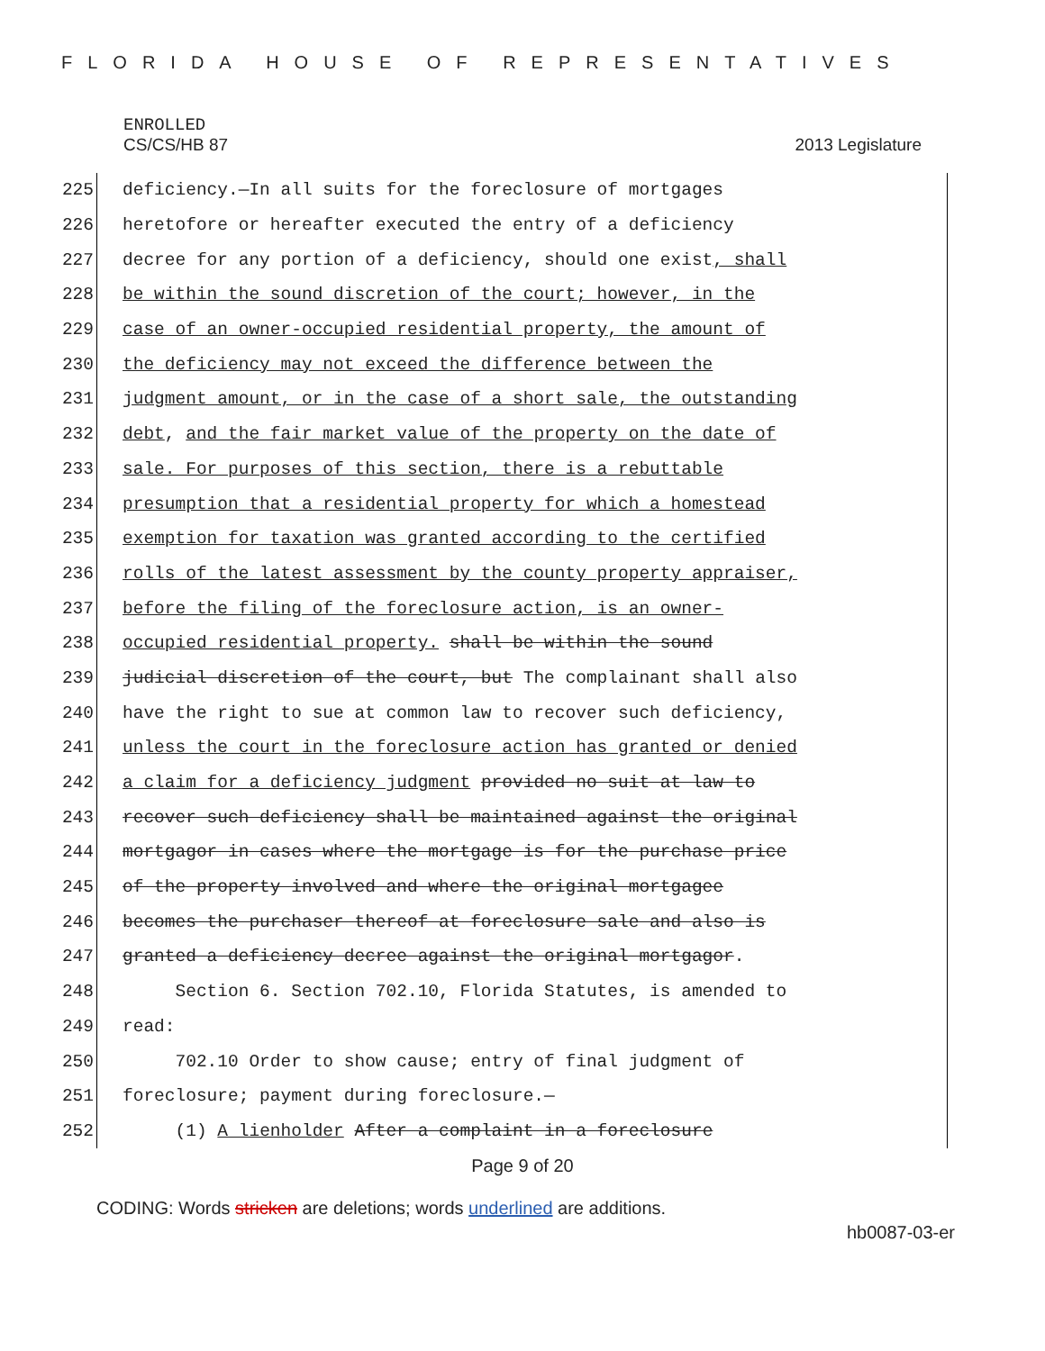FLORIDA HOUSE OF REPRESENTATIVES
ENROLLED
CS/CS/HB 87 2013 Legislature
225 deficiency.—In all suits for the foreclosure of mortgages
226 heretofore or hereafter executed the entry of a deficiency
227 decree for any portion of a deficiency, should one exist, shall
228 be within the sound discretion of the court; however, in the
229 case of an owner-occupied residential property, the amount of
230 the deficiency may not exceed the difference between the
231 judgment amount, or in the case of a short sale, the outstanding
232 debt, and the fair market value of the property on the date of
233 sale. For purposes of this section, there is a rebuttable
234 presumption that a residential property for which a homestead
235 exemption for taxation was granted according to the certified
236 rolls of the latest assessment by the county property appraiser,
237 before the filing of the foreclosure action, is an owner-
238 occupied residential property. shall be within the sound
239 judicial discretion of the court, but The complainant shall also
240 have the right to sue at common law to recover such deficiency,
241 unless the court in the foreclosure action has granted or denied
242 a claim for a deficiency judgment provided no suit at law to
243 recover such deficiency shall be maintained against the original
244 mortgagor in cases where the mortgage is for the purchase price
245 of the property involved and where the original mortgagee
246 becomes the purchaser thereof at foreclosure sale and also is
247 granted a deficiency decree against the original mortgagor.
248 Section 6. Section 702.10, Florida Statutes, is amended to
249 read:
250 702.10 Order to show cause; entry of final judgment of
251 foreclosure; payment during foreclosure.—
252 (1) A lienholder After a complaint in a foreclosure
Page 9 of 20
CODING: Words stricken are deletions; words underlined are additions.
hb0087-03-er